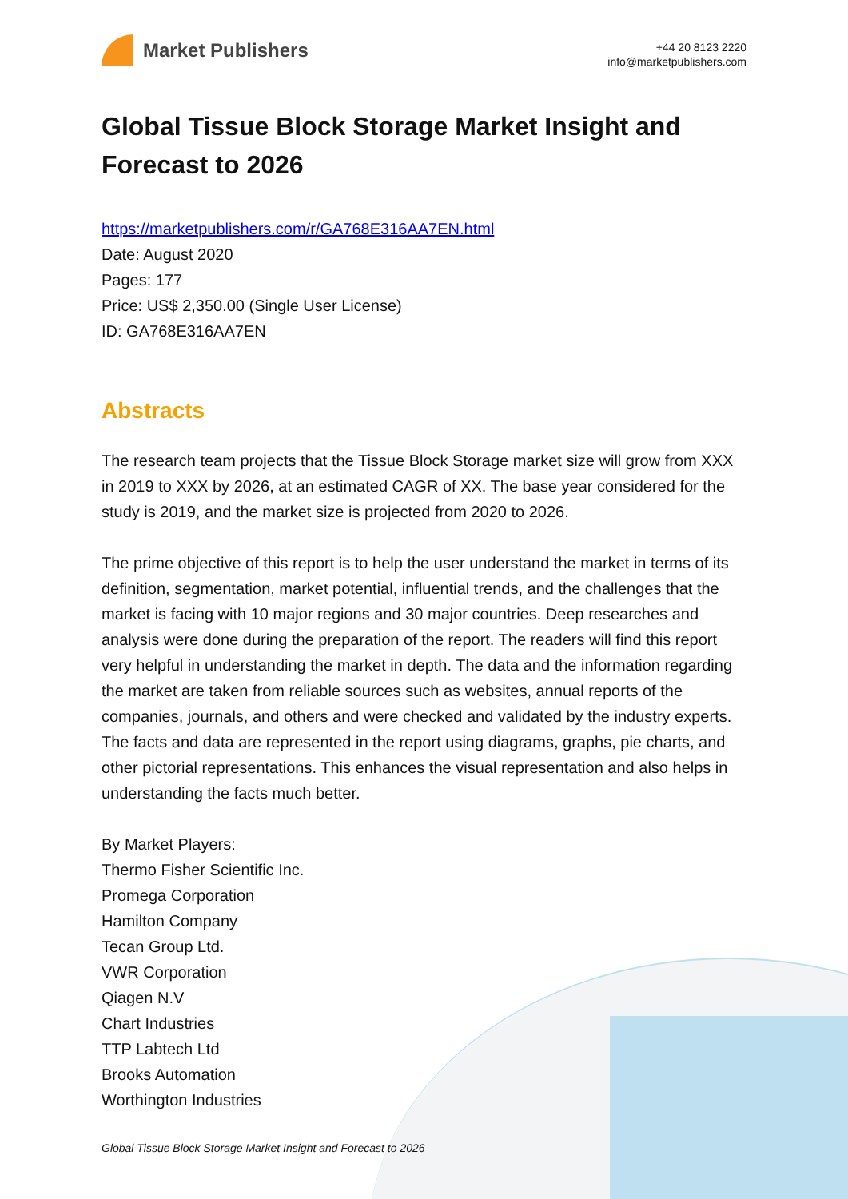Market Publishers
+44 20 8123 2220
info@marketpublishers.com
Global Tissue Block Storage Market Insight and Forecast to 2026
https://marketpublishers.com/r/GA768E316AA7EN.html
Date: August 2020
Pages: 177
Price: US$ 2,350.00 (Single User License)
ID: GA768E316AA7EN
Abstracts
The research team projects that the Tissue Block Storage market size will grow from XXX in 2019 to XXX by 2026, at an estimated CAGR of XX. The base year considered for the study is 2019, and the market size is projected from 2020 to 2026.
The prime objective of this report is to help the user understand the market in terms of its definition, segmentation, market potential, influential trends, and the challenges that the market is facing with 10 major regions and 30 major countries. Deep researches and analysis were done during the preparation of the report. The readers will find this report very helpful in understanding the market in depth. The data and the information regarding the market are taken from reliable sources such as websites, annual reports of the companies, journals, and others and were checked and validated by the industry experts. The facts and data are represented in the report using diagrams, graphs, pie charts, and other pictorial representations. This enhances the visual representation and also helps in understanding the facts much better.
By Market Players:
Thermo Fisher Scientific Inc.
Promega Corporation
Hamilton Company
Tecan Group Ltd.
VWR Corporation
Qiagen N.V
Chart Industries
TTP Labtech Ltd
Brooks Automation
Worthington Industries
Global Tissue Block Storage Market Insight and Forecast to 2026